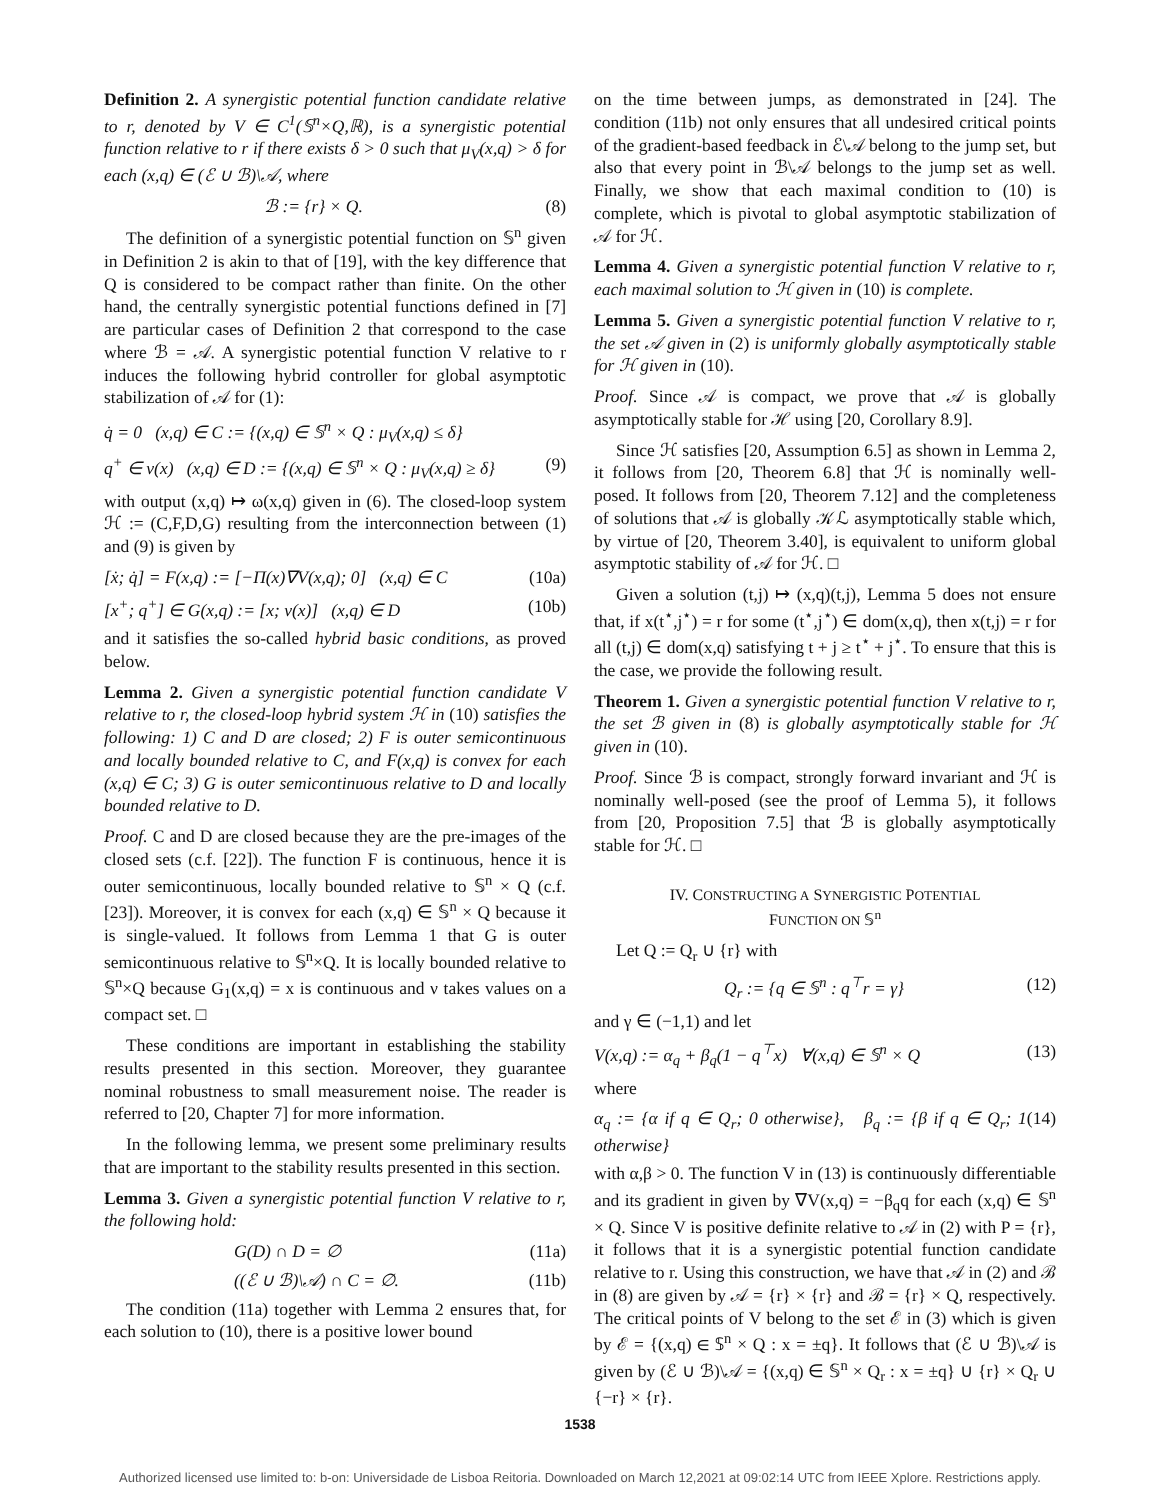Definition 2. A synergistic potential function candidate relative to r, denoted by V ∈ C<sup>1</sup>(𝕊<sup>n</sup>×Q,ℝ), is a synergistic potential function relative to r if there exists δ > 0 such that μ<sub>V</sub>(x,q) > δ for each (x,q) ∈ (ℰ ∪ ℬ)\𝒜, where
ℬ := {r} × Q. (8)
The definition of a synergistic potential function on 𝕊<sup>n</sup> given in Definition 2 is akin to that of [19], with the key difference that Q is considered to be compact rather than finite. On the other hand, the centrally synergistic potential functions defined in [7] are particular cases of Definition 2 that correspond to the case where ℬ = 𝒜. A synergistic potential function V relative to r induces the following hybrid controller for global asymptotic stabilization of 𝒜 for (1):
q̇ = 0 (x,q) ∈ C := {(x,q) ∈ 𝕊<sup>n</sup> × Q : μ<sub>V</sub>(x,q) ≤ δ}
q<sup>+</sup> ∈ ν(x) (x,q) ∈ D := {(x,q) ∈ 𝕊<sup>n</sup> × Q : μ<sub>V</sub>(x,q) ≥ δ} (9)
with output (x,q) ↦ ω(x,q) given in (6). The closed-loop system ℋ := (C,F,D,G) resulting from the interconnection between (1) and (9) is given by
[ẋ; q̇] = F(x,q) := [−Π(x)∇V(x,q); 0] (x,q) ∈ C (10a)
[x<sup>+</sup>; q<sup>+</sup>] ∈ G(x,q) := [x; ν(x)] (x,q) ∈ D (10b)
and it satisfies the so-called hybrid basic conditions, as proved below.
Lemma 2. Given a synergistic potential function candidate V relative to r, the closed-loop hybrid system ℋ in (10) satisfies the following: 1) C and D are closed; 2) F is outer semicontinuous and locally bounded relative to C, and F(x,q) is convex for each (x,q) ∈ C; 3) G is outer semicontinuous relative to D and locally bounded relative to D.
Proof. C and D are closed because they are the pre-images of the closed sets (c.f. [22]). The function F is continuous, hence it is outer semicontinuous, locally bounded relative to 𝕊<sup>n</sup> × Q (c.f. [23]). Moreover, it is convex for each (x,q) ∈ 𝕊<sup>n</sup> × Q because it is single-valued. It follows from Lemma 1 that G is outer semicontinuous relative to 𝕊<sup>n</sup>×Q. It is locally bounded relative to 𝕊<sup>n</sup>×Q because G<sub>1</sub>(x,q) = x is continuous and ν takes values on a compact set. □
These conditions are important in establishing the stability results presented in this section. Moreover, they guarantee nominal robustness to small measurement noise. The reader is referred to [20, Chapter 7] for more information.
In the following lemma, we present some preliminary results that are important to the stability results presented in this section.
Lemma 3. Given a synergistic potential function V relative to r, the following hold:
G(D) ∩ D = ∅ (11a)
((ℰ ∪ ℬ)\𝒜) ∩ C = ∅. (11b)
The condition (11a) together with Lemma 2 ensures that, for each solution to (10), there is a positive lower bound
on the time between jumps, as demonstrated in [24]. The condition (11b) not only ensures that all undesired critical points of the gradient-based feedback in ℰ\𝒜 belong to the jump set, but also that every point in ℬ\𝒜 belongs to the jump set as well. Finally, we show that each maximal condition to (10) is complete, which is pivotal to global asymptotic stabilization of 𝒜 for ℋ.
Lemma 4. Given a synergistic potential function V relative to r, each maximal solution to ℋ given in (10) is complete.
Lemma 5. Given a synergistic potential function V relative to r, the set 𝒜 given in (2) is uniformly globally asymptotically stable for ℋ given in (10).
Proof. Since 𝒜 is compact, we prove that 𝒜 is globally asymptotically stable for ℋ using [20, Corollary 8.9].
Since ℋ satisfies [20, Assumption 6.5] as shown in Lemma 2, it follows from [20, Theorem 6.8] that ℋ is nominally well-posed. It follows from [20, Theorem 7.12] and the completeness of solutions that 𝒜 is globally 𝒦ℒ asymptotically stable which, by virtue of [20, Theorem 3.40], is equivalent to uniform global asymptotic stability of 𝒜 for ℋ. □
Given a solution (t,j) ↦ (x,q)(t,j), Lemma 5 does not ensure that, if x(t<sup>⋆</sup>,j<sup>⋆</sup>) = r for some (t<sup>⋆</sup>,j<sup>⋆</sup>) ∈ dom(x,q), then x(t,j) = r for all (t,j) ∈ dom(x,q) satisfying t + j ≥ t<sup>⋆</sup> + j<sup>⋆</sup>. To ensure that this is the case, we provide the following result.
Theorem 1. Given a synergistic potential function V relative to r, the set ℬ given in (8) is globally asymptotically stable for ℋ given in (10).
Proof. Since ℬ is compact, strongly forward invariant and ℋ is nominally well-posed (see the proof of Lemma 5), it follows from [20, Proposition 7.5] that ℬ is globally asymptotically stable for ℋ. □
IV. CONSTRUCTING A SYNERGISTIC POTENTIAL
FUNCTION ON 𝕊<sup>n</sup>
Let Q := Q<sub>r</sub> ∪ {r} with
Q<sub>r</sub> := {q ∈ 𝕊<sup>n</sup> : q<sup>⊤</sup>r = γ} (12)
and γ ∈ (−1,1) and let
V(x,q) := α<sub>q</sub> + β<sub>q</sub>(1 − q<sup>⊤</sup>x) ∀(x,q) ∈ 𝕊<sup>n</sup> × Q (13)
where
α<sub>q</sub> := {α if q ∈ Q<sub>r</sub>; 0 otherwise}, β<sub>q</sub> := {β if q ∈ Q<sub>r</sub>; 1 otherwise} (14)
with α,β > 0. The function V in (13) is continuously differentiable and its gradient in given by ∇V(x,q) = −β<sub>q</sub>q for each (x,q) ∈ 𝕊<sup>n</sup> × Q. Since V is positive definite relative to 𝒜 in (2) with P = {r}, it follows that it is a synergistic potential function candidate relative to r. Using this construction, we have that 𝒜 in (2) and ℬ in (8) are given by 𝒜 = {r} × {r} and ℬ = {r} × Q, respectively. The critical points of V belong to the set ℰ in (3) which is given by ℰ = {(x,q) ∈ 𝕊<sup>n</sup> × Q : x = ±q}. It follows that (ℰ ∪ ℬ)\𝒜 is given by (ℰ ∪ ℬ)\𝒜 = {(x,q) ∈ 𝕊<sup>n</sup> × Q<sub>r</sub> : x = ±q} ∪ {r} × Q<sub>r</sub> ∪ {−r} × {r}.
1538
Authorized licensed use limited to: b-on: Universidade de Lisboa Reitoria. Downloaded on March 12,2021 at 09:02:14 UTC from IEEE Xplore. Restrictions apply.